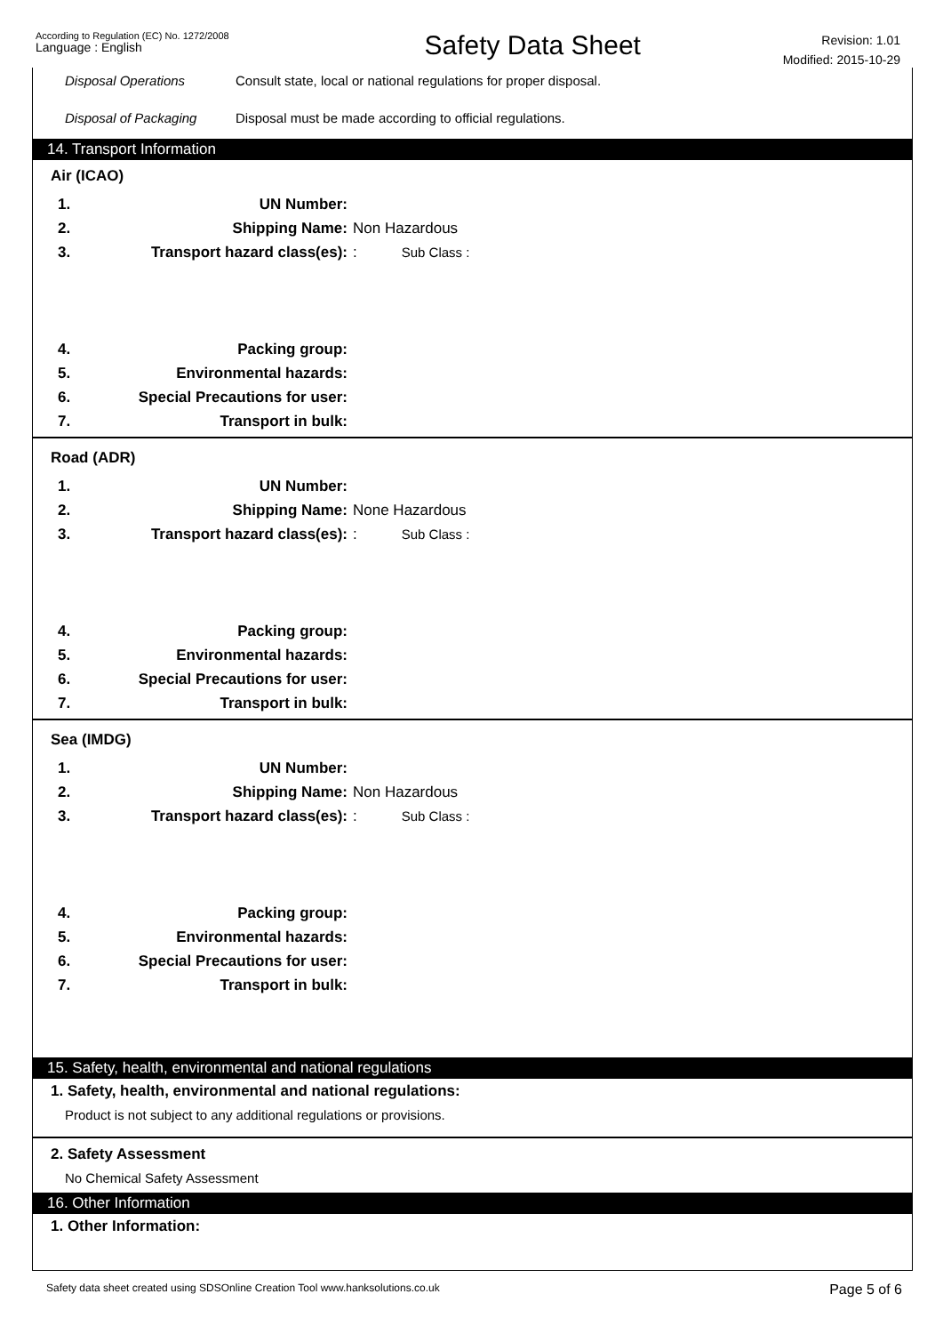According to Regulation (EC) No. 1272/2008
Language : English
Safety Data Sheet
Revision: 1.01
Modified: 2015-10-29
Disposal Operations Consult state, local or national regulations for proper disposal.
Disposal of Packaging Disposal must be made according to official regulations.
14. Transport Information
Air (ICAO)
1. UN Number:
2. Shipping Name: Non Hazardous
3. Transport hazard class(es):: Sub Class :
4. Packing group:
5. Environmental hazards:
6. Special Precautions for user:
7. Transport in bulk:
Road (ADR)
1. UN Number:
2. Shipping Name: None Hazardous
3. Transport hazard class(es):: Sub Class :
4. Packing group:
5. Environmental hazards:
6. Special Precautions for user:
7. Transport in bulk:
Sea (IMDG)
1. UN Number:
2. Shipping Name: Non Hazardous
3. Transport hazard class(es):: Sub Class :
4. Packing group:
5. Environmental hazards:
6. Special Precautions for user:
7. Transport in bulk:
15. Safety, health, environmental and national regulations
1. Safety, health, environmental and national regulations:
Product is not subject to any additional regulations or provisions.
2. Safety Assessment
No Chemical Safety Assessment
16. Other Information
1. Other Information:
Safety data sheet created using SDSOnline Creation Tool www.hanksolutions.co.uk
Page 5 of 6